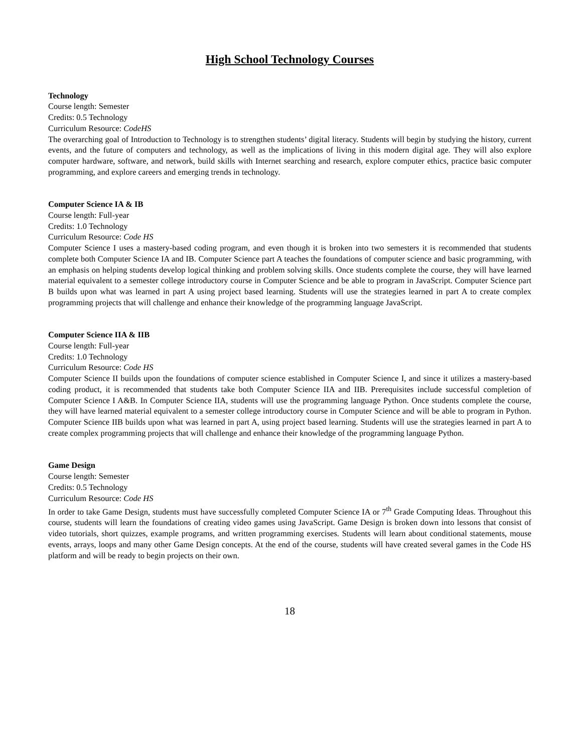High School Technology Courses
Technology
Course length: Semester
Credits: 0.5 Technology
Curriculum Resource: CodeHS
The overarching goal of Introduction to Technology is to strengthen students’ digital literacy. Students will begin by studying the history, current events, and the future of computers and technology, as well as the implications of living in this modern digital age. They will also explore computer hardware, software, and network, build skills with Internet searching and research, explore computer ethics, practice basic computer programming, and explore careers and emerging trends in technology.
Computer Science IA & IB
Course length: Full-year
Credits: 1.0 Technology
Curriculum Resource: Code HS
Computer Science I uses a mastery-based coding program, and even though it is broken into two semesters it is recommended that students complete both Computer Science IA and IB. Computer Science part A teaches the foundations of computer science and basic programming, with an emphasis on helping students develop logical thinking and problem solving skills. Once students complete the course, they will have learned material equivalent to a semester college introductory course in Computer Science and be able to program in JavaScript. Computer Science part B builds upon what was learned in part A using project based learning. Students will use the strategies learned in part A to create complex programming projects that will challenge and enhance their knowledge of the programming language JavaScript.
Computer Science IIA & IIB
Course length: Full-year
Credits: 1.0 Technology
Curriculum Resource: Code HS
Computer Science II builds upon the foundations of computer science established in Computer Science I, and since it utilizes a mastery-based coding product, it is recommended that students take both Computer Science IIA and IIB. Prerequisites include successful completion of Computer Science I A&B. In Computer Science IIA, students will use the programming language Python. Once students complete the course, they will have learned material equivalent to a semester college introductory course in Computer Science and will be able to program in Python. Computer Science IIB builds upon what was learned in part A, using project based learning. Students will use the strategies learned in part A to create complex programming projects that will challenge and enhance their knowledge of the programming language Python.
Game Design
Course length: Semester
Credits: 0.5 Technology
Curriculum Resource: Code HS
In order to take Game Design, students must have successfully completed Computer Science IA or 7<sup>th</sup> Grade Computing Ideas. Throughout this course, students will learn the foundations of creating video games using JavaScript. Game Design is broken down into lessons that consist of video tutorials, short quizzes, example programs, and written programming exercises. Students will learn about conditional statements, mouse events, arrays, loops and many other Game Design concepts. At the end of the course, students will have created several games in the Code HS platform and will be ready to begin projects on their own.
18